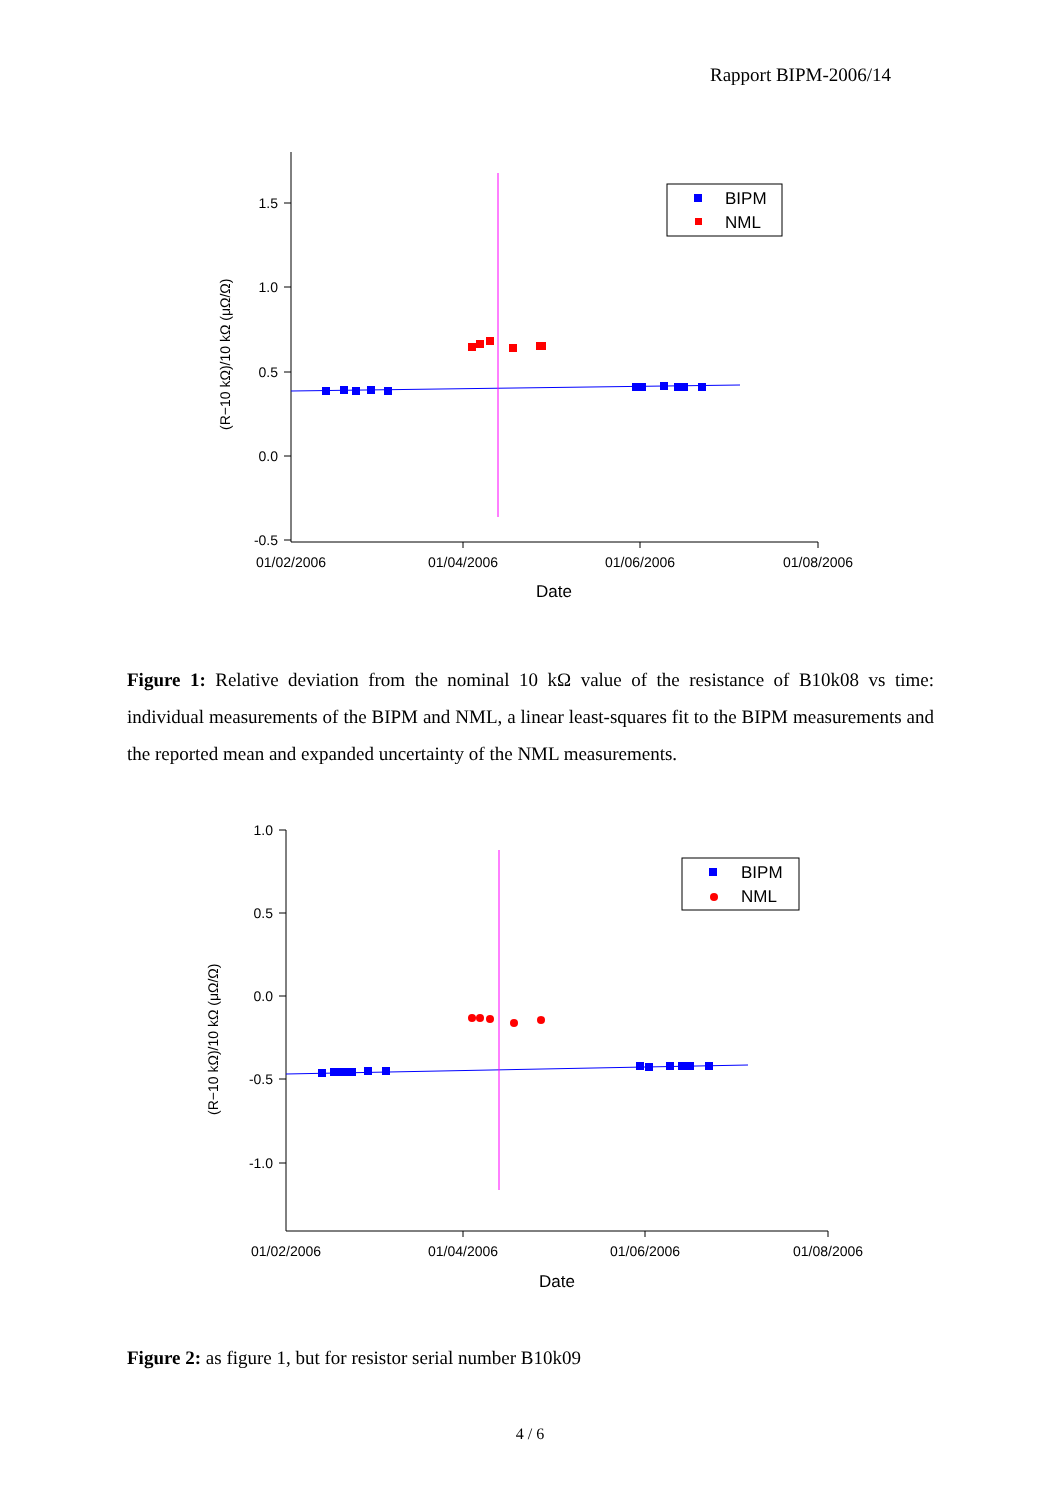Rapport BIPM-2006/14
1.5
1.0
0.5
0.0
-0.5
01/02/2006
01/04/2006
01/06/2006
01/08/2006
Date
(R−10 kΩ)/10 kΩ (μΩ/Ω)
BIPM
NML
Figure 1: Relative deviation from the nominal 10 kΩ value of the resistance of B10k08 vs time: individual measurements of the BIPM and NML, a linear least-squares fit to the BIPM measurements and the reported mean and expanded uncertainty of the NML measurements.
1.0
0.5
0.0
-0.5
-1.0
01/02/2006
01/04/2006
01/06/2006
01/08/2006
Date
(R−10 kΩ)/10 kΩ (μΩ/Ω)
BIPM
NML
Figure 2: as figure 1, but for resistor serial number B10k09
4 / 6